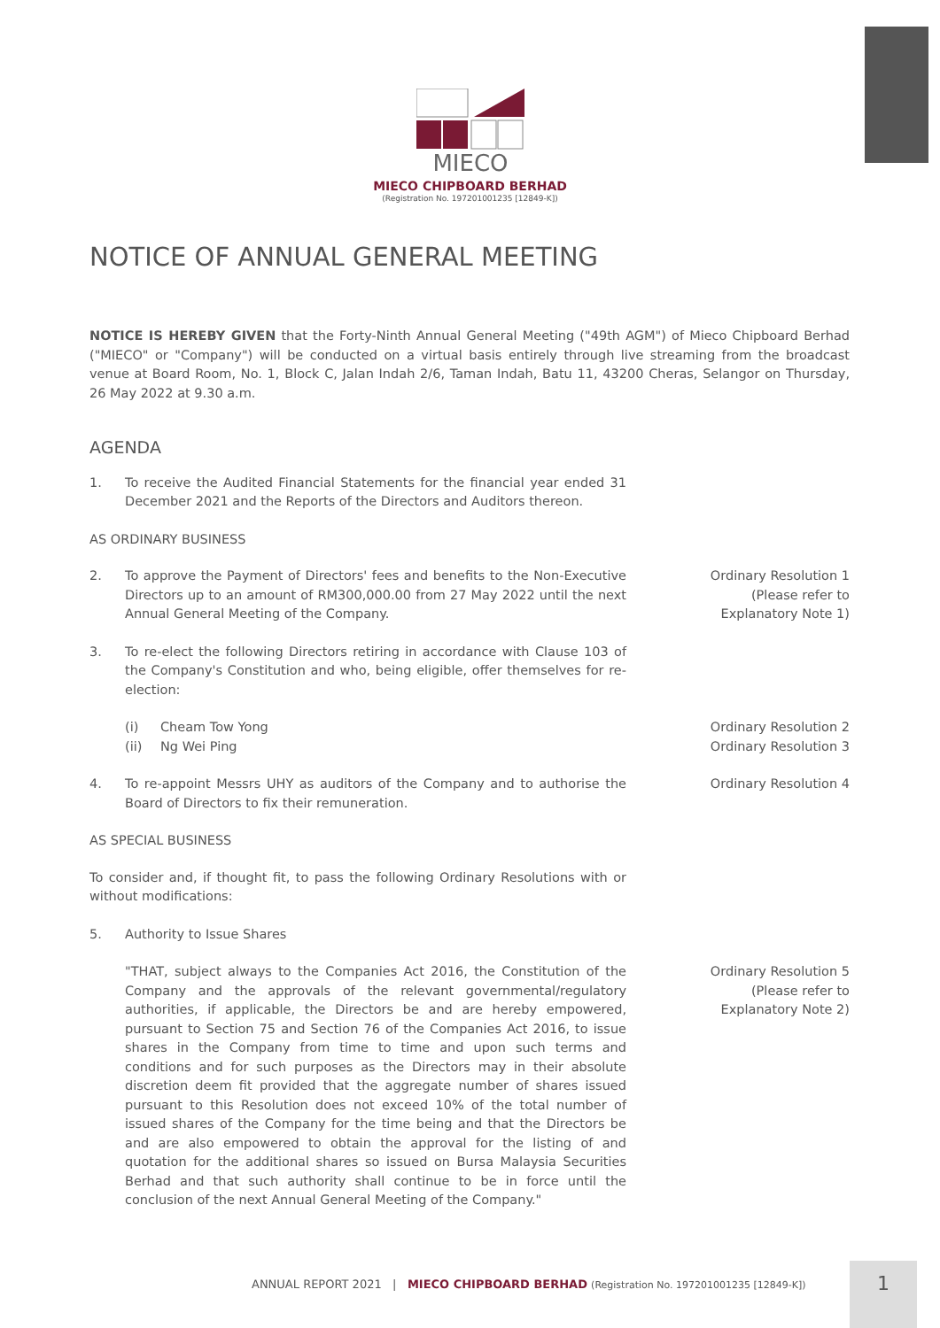MIECO
MIECO CHIPBOARD BERHAD
(Registration No. 197201001235 [12849-K])
NOTICE OF ANNUAL GENERAL MEETING
NOTICE IS HEREBY GIVEN that the Forty-Ninth Annual General Meeting ("49th AGM") of Mieco Chipboard Berhad ("MIECO" or "Company") will be conducted on a virtual basis entirely through live streaming from the broadcast venue at Board Room, No. 1, Block C, Jalan Indah 2/6, Taman Indah, Batu 11, 43200 Cheras, Selangor on Thursday, 26 May 2022 at 9.30 a.m.
AGENDA
1. To receive the Audited Financial Statements for the financial year ended 31 December 2021 and the Reports of the Directors and Auditors thereon.
AS ORDINARY BUSINESS
2. To approve the Payment of Directors' fees and benefits to the Non-Executive Directors up to an amount of RM300,000.00 from 27 May 2022 until the next Annual General Meeting of the Company.
Ordinary Resolution 1
(Please refer to
Explanatory Note 1)
3. To re-elect the following Directors retiring in accordance with Clause 103 of the Company's Constitution and who, being eligible, offer themselves for re-election:
(i)
(ii) Cheam Tow Yong
Ng Wei Ping
Ordinary Resolution 2
Ordinary Resolution 3
4. To re-appoint Messrs UHY as auditors of the Company and to authorise the Board of Directors to fix their remuneration.
Ordinary Resolution 4
AS SPECIAL BUSINESS
To consider and, if thought fit, to pass the following Ordinary Resolutions with or without modifications:
5. Authority to Issue Shares
"THAT, subject always to the Companies Act 2016, the Constitution of the Company and the approvals of the relevant governmental/regulatory authorities, if applicable, the Directors be and are hereby empowered, pursuant to Section 75 and Section 76 of the Companies Act 2016, to issue shares in the Company from time to time and upon such terms and conditions and for such purposes as the Directors may in their absolute discretion deem fit provided that the aggregate number of shares issued pursuant to this Resolution does not exceed 10% of the total number of issued shares of the Company for the time being and that the Directors be and are also empowered to obtain the approval for the listing of and quotation for the additional shares so issued on Bursa Malaysia Securities Berhad and that such authority shall continue to be in force until the conclusion of the next Annual General Meeting of the Company."
Ordinary Resolution 5
(Please refer to
Explanatory Note 2)
ANNUAL REPORT 2021 | MIECO CHIPBOARD BERHAD (Registration No. 197201001235 [12849-K])
1